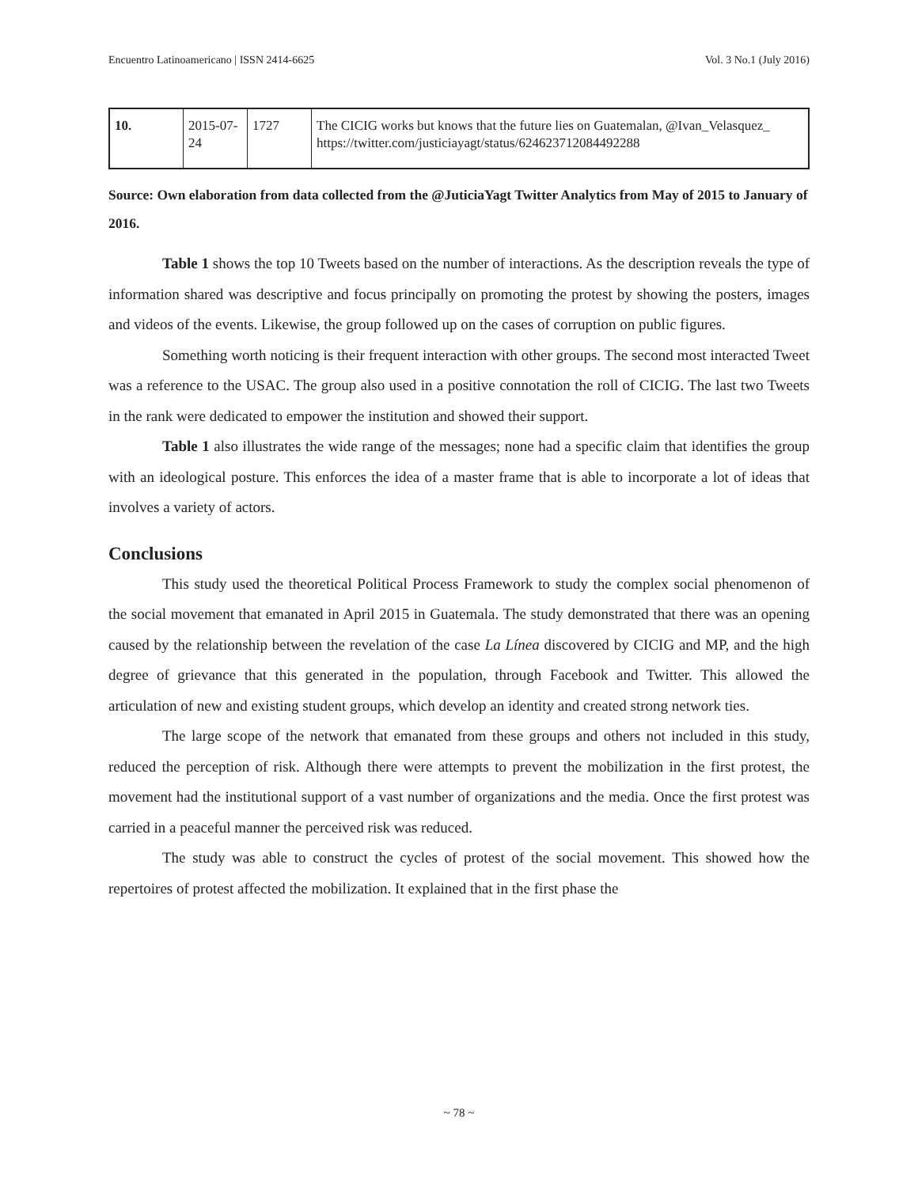Encuentro Latinoamericano | ISSN 2414-6625 Vol. 3 No.1 (July 2016)
| 10. | 2015-07-24 | 1727 | The CICIG works but knows that the future lies on Guatemalan, @Ivan_Velasquez_ https://twitter.com/justiciayagt/status/624623712084492288 |
Source: Own elaboration from data collected from the @JuticiaYagt Twitter Analytics from May of 2015 to January of 2016.
Table 1 shows the top 10 Tweets based on the number of interactions. As the description reveals the type of information shared was descriptive and focus principally on promoting the protest by showing the posters, images and videos of the events. Likewise, the group followed up on the cases of corruption on public figures.
Something worth noticing is their frequent interaction with other groups. The second most interacted Tweet was a reference to the USAC. The group also used in a positive connotation the roll of CICIG. The last two Tweets in the rank were dedicated to empower the institution and showed their support.
Table 1 also illustrates the wide range of the messages; none had a specific claim that identifies the group with an ideological posture. This enforces the idea of a master frame that is able to incorporate a lot of ideas that involves a variety of actors.
Conclusions
This study used the theoretical Political Process Framework to study the complex social phenomenon of the social movement that emanated in April 2015 in Guatemala. The study demonstrated that there was an opening caused by the relationship between the revelation of the case La Línea discovered by CICIG and MP, and the high degree of grievance that this generated in the population, through Facebook and Twitter. This allowed the articulation of new and existing student groups, which develop an identity and created strong network ties.
The large scope of the network that emanated from these groups and others not included in this study, reduced the perception of risk. Although there were attempts to prevent the mobilization in the first protest, the movement had the institutional support of a vast number of organizations and the media. Once the first protest was carried in a peaceful manner the perceived risk was reduced.
The study was able to construct the cycles of protest of the social movement. This showed how the repertoires of protest affected the mobilization. It explained that in the first phase the
~ 78 ~